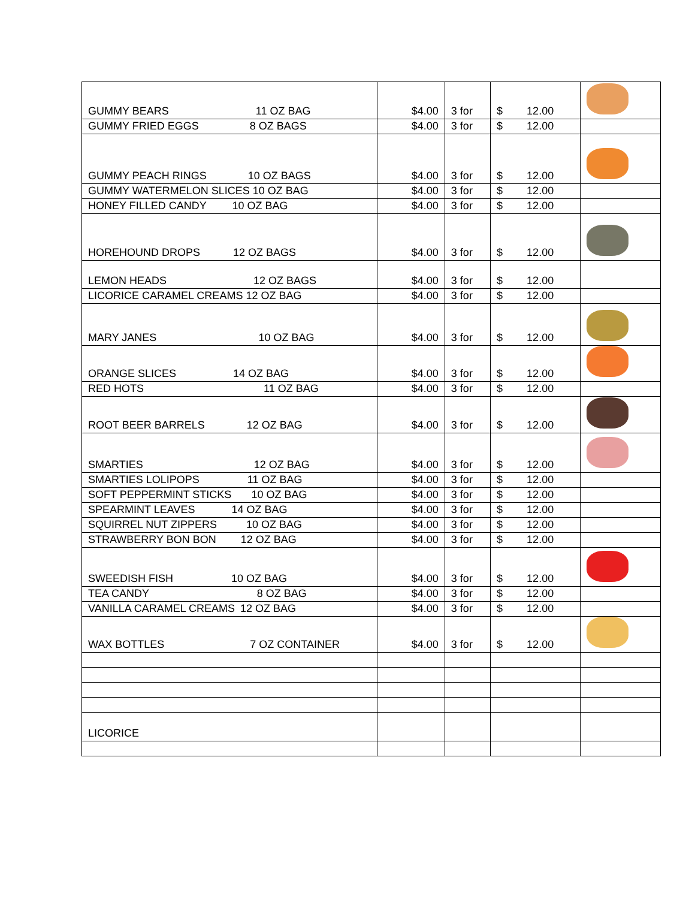| GUMMY BEARS 11 OZ BAG | $4.00 | 3 for | $ 12.00 | |
| GUMMY FRIED EGGS 8 OZ BAGS | $4.00 | 3 for | $ 12.00 | |
| GUMMY PEACH RINGS 10 OZ BAGS | $4.00 | 3 for | $ 12.00 | |
| GUMMY WATERMELON SLICES 10 OZ BAG | $4.00 | 3 for | $ 12.00 | |
| HONEY FILLED CANDY 10 OZ BAG | $4.00 | 3 for | $ 12.00 | |
| HOREHOUND DROPS 12 OZ BAGS | $4.00 | 3 for | $ 12.00 | |
| LEMON HEADS 12 OZ BAGS | $4.00 | 3 for | $ 12.00 | |
| LICORICE CARAMEL CREAMS 12 OZ BAG | $4.00 | 3 for | $ 12.00 | |
| MARY JANES 10 OZ BAG | $4.00 | 3 for | $ 12.00 | |
| ORANGE SLICES 14 OZ BAG | $4.00 | 3 for | $ 12.00 | |
| RED HOTS 11 OZ BAG | $4.00 | 3 for | $ 12.00 | |
| ROOT BEER BARRELS 12 OZ BAG | $4.00 | 3 for | $ 12.00 | |
| SMARTIES 12 OZ BAG | $4.00 | 3 for | $ 12.00 | |
| SMARTIES LOLIPOPS 11 OZ BAG | $4.00 | 3 for | $ 12.00 | |
| SOFT PEPPERMINT STICKS 10 OZ BAG | $4.00 | 3 for | $ 12.00 | |
| SPEARMINT LEAVES 14 OZ BAG | $4.00 | 3 for | $ 12.00 | |
| SQUIRREL NUT ZIPPERS 10 OZ BAG | $4.00 | 3 for | $ 12.00 | |
| STRAWBERRY BON BON 12 OZ BAG | $4.00 | 3 for | $ 12.00 | |
| SWEEDISH FISH 10 OZ BAG | $4.00 | 3 for | $ 12.00 | |
| TEA CANDY 8 OZ BAG | $4.00 | 3 for | $ 12.00 | |
| VANILLA CARAMEL CREAMS 12 OZ BAG | $4.00 | 3 for | $ 12.00 | |
| WAX BOTTLES 7 OZ CONTAINER | $4.00 | 3 for | $ 12.00 | |
| LICORICE | | | | |